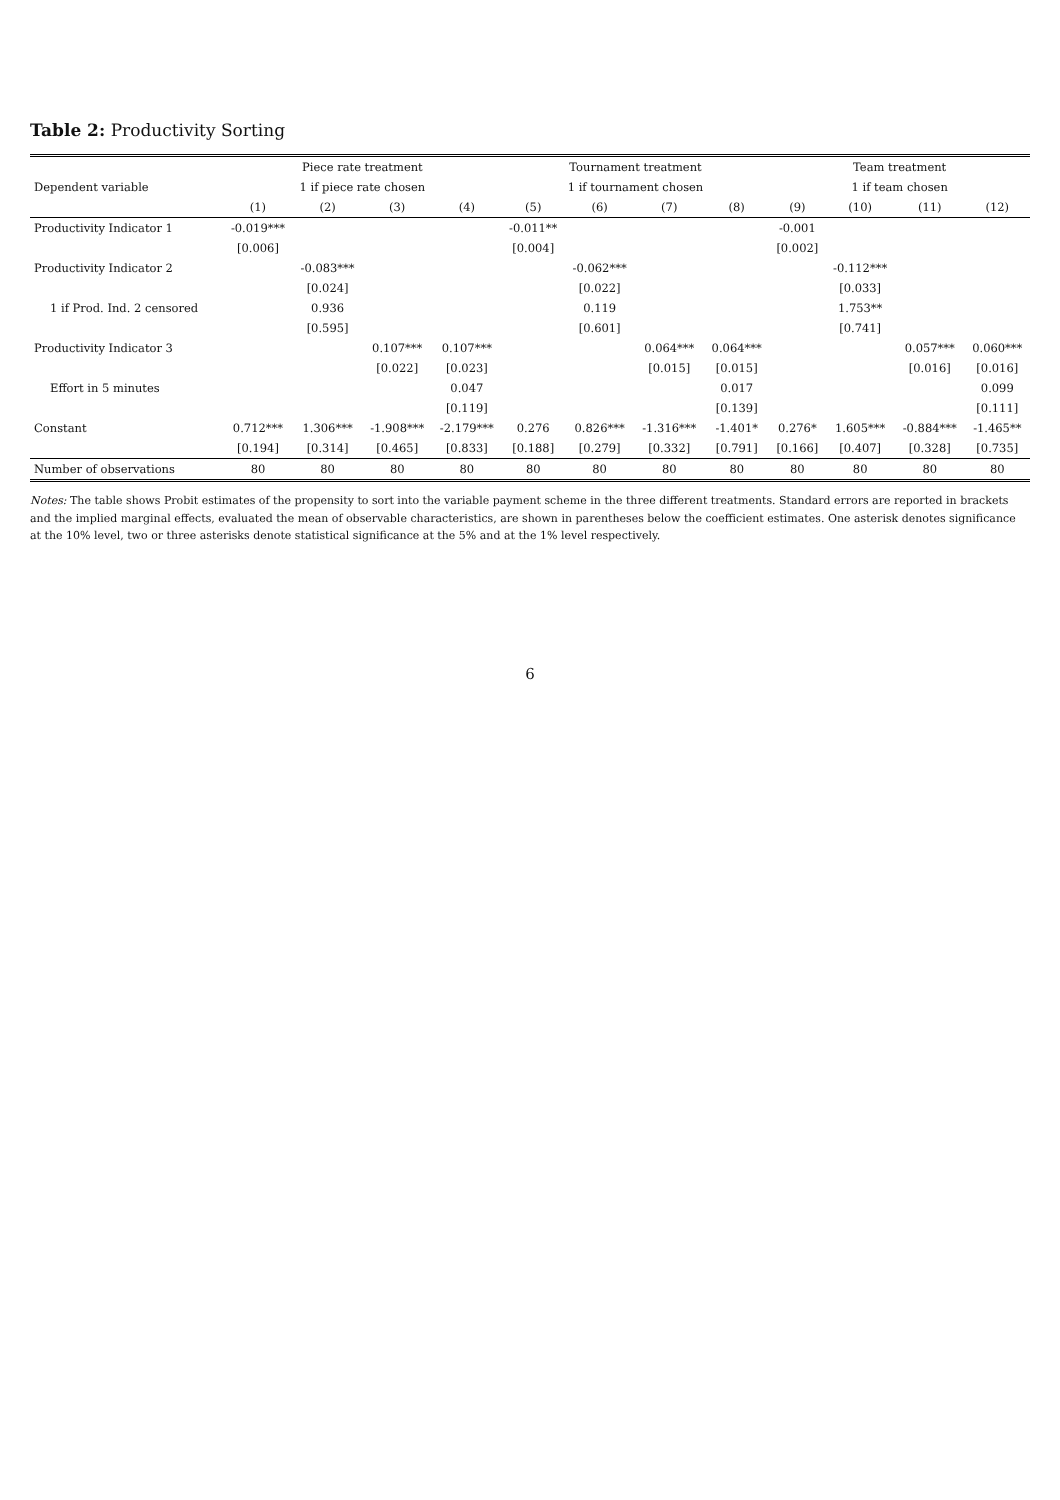Table 2: Productivity Sorting
| | Piece rate treatment | | | | Tournament treatment | | | | Team treatment | | | |
| --- | --- | --- | --- | --- | --- | --- | --- | --- | --- | --- | --- | --- |
| Dependent variable | 1 if piece rate chosen | | | | 1 if tournament chosen | | | | 1 if team chosen | | | |
| | (1) | (2) | (3) | (4) | (5) | (6) | (7) | (8) | (9) | (10) | (11) | (12) |
| Productivity Indicator 1 | -0.019*** | | | | -0.011** | | | | -0.001 | | | |
| | [0.006] | | | | [0.004] | | | | [0.002] | | | |
| Productivity Indicator 2 | | -0.083*** | | | | -0.062*** | | | | -0.112*** | | |
| | | [0.024] | | | | [0.022] | | | | [0.033] | | |
| 1 if Prod. Ind. 2 censored | | 0.936 | | | | 0.119 | | | | 1.753** | | |
| | | [0.595] | | | | [0.601] | | | | [0.741] | | |
| Productivity Indicator 3 | | | 0.107*** | 0.107*** | | | 0.064*** | 0.064*** | | | 0.057*** | 0.060*** |
| | | | [0.022] | [0.023] | | | [0.015] | [0.015] | | | [0.016] | [0.016] |
| Effort in 5 minutes | | | | 0.047 | | | | 0.017 | | | | 0.099 |
| | | | | [0.119] | | | | [0.139] | | | | [0.111] |
| Constant | 0.712*** | 1.306*** | -1.908*** | -2.179*** | 0.276 | 0.826*** | -1.316*** | -1.401* | 0.276* | 1.605*** | -0.884*** | -1.465** |
| | [0.194] | [0.314] | [0.465] | [0.833] | [0.188] | [0.279] | [0.332] | [0.791] | [0.166] | [0.407] | [0.328] | [0.735] |
| Number of observations | 80 | 80 | 80 | 80 | 80 | 80 | 80 | 80 | 80 | 80 | 80 | 80 |
Notes: The table shows Probit estimates of the propensity to sort into the variable payment scheme in the three different treatments. Standard errors are reported in brackets and the implied marginal effects, evaluated the mean of observable characteristics, are shown in parentheses below the coefficient estimates. One asterisk denotes significance at the 10% level, two or three asterisks denote statistical significance at the 5% and at the 1% level respectively.
6